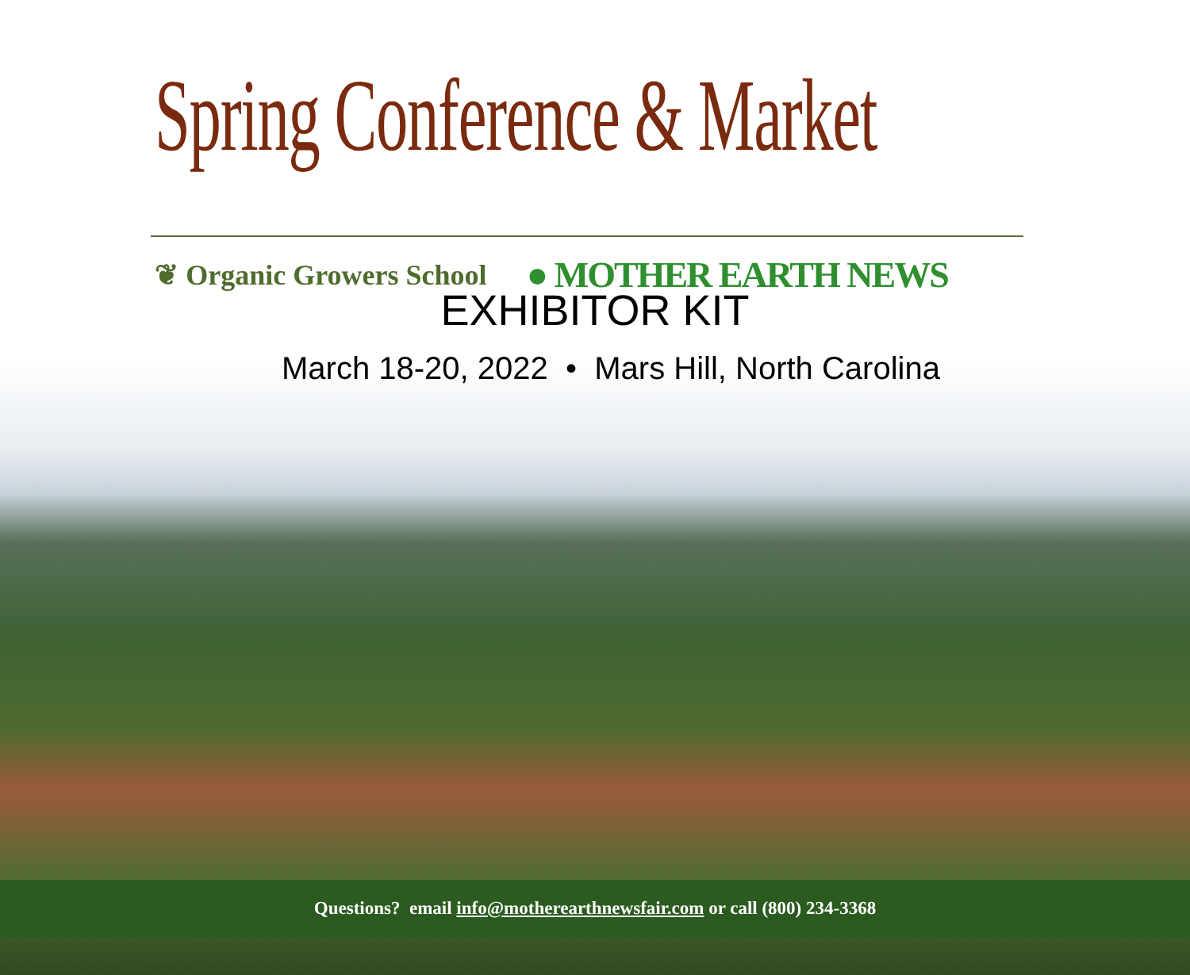Spring Conference & Market
❦ Organic Growers School ● MOTHER EARTH NEWS
EXHIBITOR KIT
March 18-20, 2022 • Mars Hill, North Carolina
Questions? email info@motherearthnewsfair.com or call (800) 234-3368